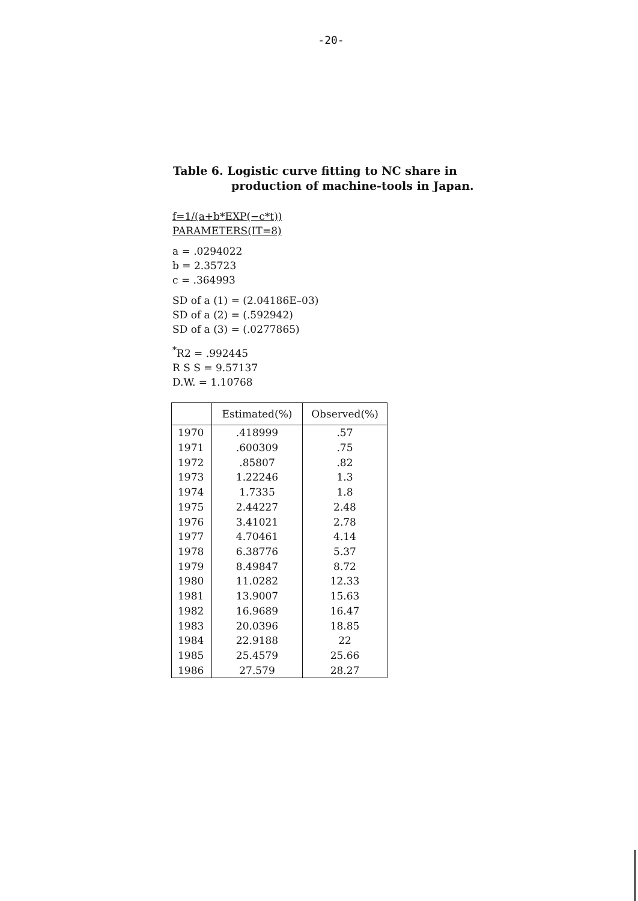-20-
Table 6. Logistic curve fitting to NC share in
production of machine-tools in Japan.
f=1/(a+b*EXP(−c*t))
PARAMETERS(IT=8)
a = .0294022
b = 2.35723
c = .364993
SD of a (1) = (2.04186E–03)
SD of a (2) = (.592942)
SD of a (3) = (.0277865)
<sup>*</sup> R2 = .992445
R S S = 9.57137
D.W. = 1.10768
| | Estimated(%) | Observed(%) |
| --- | --- | --- |
| 1970 | .418999 | .57 |
| 1971 | .600309 | .75 |
| 1972 | .85807 | .82 |
| 1973 | 1.22246 | 1.3 |
| 1974 | 1.7335 | 1.8 |
| 1975 | 2.44227 | 2.48 |
| 1976 | 3.41021 | 2.78 |
| 1977 | 4.70461 | 4.14 |
| 1978 | 6.38776 | 5.37 |
| 1979 | 8.49847 | 8.72 |
| 1980 | 11.0282 | 12.33 |
| 1981 | 13.9007 | 15.63 |
| 1982 | 16.9689 | 16.47 |
| 1983 | 20.0396 | 18.85 |
| 1984 | 22.9188 | 22 |
| 1985 | 25.4579 | 25.66 |
| 1986 | 27.579 | 28.27 |